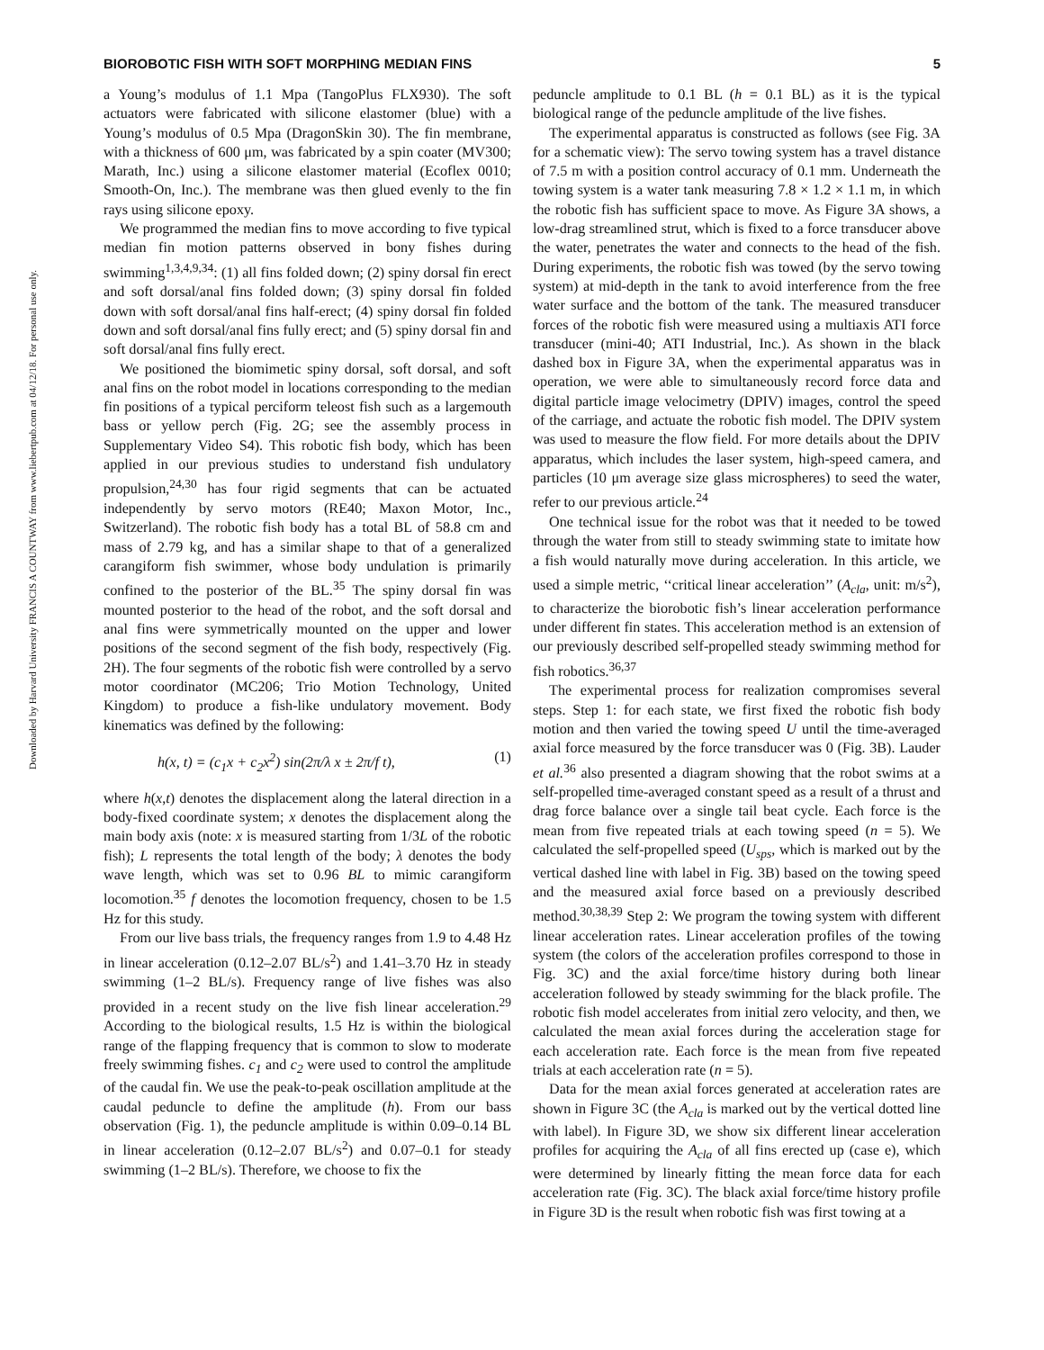BIOROBOTIC FISH WITH SOFT MORPHING MEDIAN FINS 5
Downloaded by Harvard University FRANCIS A COUNTWAY from www.liebertpub.com at 04/12/18. For personal use only.
a Young’s modulus of 1.1 Mpa (TangoPlus FLX930). The soft actuators were fabricated with silicone elastomer (blue) with a Young’s modulus of 0.5 Mpa (DragonSkin 30). The fin membrane, with a thickness of 600 μm, was fabricated by a spin coater (MV300; Marath, Inc.) using a silicone elastomer material (Ecoflex 0010; Smooth-On, Inc.). The membrane was then glued evenly to the fin rays using silicone epoxy.
We programmed the median fins to move according to five typical median fin motion patterns observed in bony fishes during swimming<sup>1,3,4,9,34</sup>: (1) all fins folded down; (2) spiny dorsal fin erect and soft dorsal/anal fins folded down; (3) spiny dorsal fin folded down with soft dorsal/anal fins half-erect; (4) spiny dorsal fin folded down and soft dorsal/anal fins fully erect; and (5) spiny dorsal fin and soft dorsal/anal fins fully erect.
We positioned the biomimetic spiny dorsal, soft dorsal, and soft anal fins on the robot model in locations corresponding to the median fin positions of a typical perciform teleost fish such as a largemouth bass or yellow perch (Fig. 2G; see the assembly process in Supplementary Video S4). This robotic fish body, which has been applied in our previous studies to understand fish undulatory propulsion,<sup>24,30</sup> has four rigid segments that can be actuated independently by servo motors (RE40; Maxon Motor, Inc., Switzerland). The robotic fish body has a total BL of 58.8 cm and mass of 2.79 kg, and has a similar shape to that of a generalized carangiform fish swimmer, whose body undulation is primarily confined to the posterior of the BL.<sup>35</sup> The spiny dorsal fin was mounted posterior to the head of the robot, and the soft dorsal and anal fins were symmetrically mounted on the upper and lower positions of the second segment of the fish body, respectively (Fig. 2H). The four segments of the robotic fish were controlled by a servo motor coordinator (MC206; Trio Motion Technology, United Kingdom) to produce a fish-like undulatory movement. Body kinematics was defined by the following:
h(x, t) = (c<sub>1</sub>x + c<sub>2</sub>x<sup>2</sup>) sin(2π/λ x ± 2π/f t), (1)
where h(x,t) denotes the displacement along the lateral direction in a body-fixed coordinate system; x denotes the displacement along the main body axis (note: x is measured starting from 1/3L of the robotic fish); L represents the total length of the body; λ denotes the body wave length, which was set to 0.96 BL to mimic carangiform locomotion.<sup>35</sup> f denotes the locomotion frequency, chosen to be 1.5 Hz for this study.
From our live bass trials, the frequency ranges from 1.9 to 4.48 Hz in linear acceleration (0.12–2.07 BL/s<sup>2</sup>) and 1.41–3.70 Hz in steady swimming (1–2 BL/s). Frequency range of live fishes was also provided in a recent study on the live fish linear acceleration.<sup>29</sup> According to the biological results, 1.5 Hz is within the biological range of the flapping frequency that is common to slow to moderate freely swimming fishes. c<sub>1</sub> and c<sub>2</sub> were used to control the amplitude of the caudal fin. We use the peak-to-peak oscillation amplitude at the caudal peduncle to define the amplitude (h). From our bass observation (Fig. 1), the peduncle amplitude is within 0.09–0.14 BL in linear acceleration (0.12–2.07 BL/s<sup>2</sup>) and 0.07–0.1 for steady swimming (1–2 BL/s). Therefore, we choose to fix the
peduncle amplitude to 0.1 BL (h = 0.1 BL) as it is the typical biological range of the peduncle amplitude of the live fishes.
The experimental apparatus is constructed as follows (see Fig. 3A for a schematic view): The servo towing system has a travel distance of 7.5 m with a position control accuracy of 0.1 mm. Underneath the towing system is a water tank measuring 7.8 × 1.2 × 1.1 m, in which the robotic fish has sufficient space to move. As Figure 3A shows, a low-drag streamlined strut, which is fixed to a force transducer above the water, penetrates the water and connects to the head of the fish. During experiments, the robotic fish was towed (by the servo towing system) at mid-depth in the tank to avoid interference from the free water surface and the bottom of the tank. The measured transducer forces of the robotic fish were measured using a multiaxis ATI force transducer (mini-40; ATI Industrial, Inc.). As shown in the black dashed box in Figure 3A, when the experimental apparatus was in operation, we were able to simultaneously record force data and digital particle image velocimetry (DPIV) images, control the speed of the carriage, and actuate the robotic fish model. The DPIV system was used to measure the flow field. For more details about the DPIV apparatus, which includes the laser system, high-speed camera, and particles (10 μm average size glass microspheres) to seed the water, refer to our previous article.<sup>24</sup>
One technical issue for the robot was that it needed to be towed through the water from still to steady swimming state to imitate how a fish would naturally move during acceleration. In this article, we used a simple metric, ‘‘critical linear acceleration’’ (A<sub>cla</sub>, unit: m/s<sup>2</sup>), to characterize the biorobotic fish’s linear acceleration performance under different fin states. This acceleration method is an extension of our previously described self-propelled steady swimming method for fish robotics.<sup>36,37</sup>
The experimental process for realization compromises several steps. Step 1: for each state, we first fixed the robotic fish body motion and then varied the towing speed U until the time-averaged axial force measured by the force transducer was 0 (Fig. 3B). Lauder et al.<sup>36</sup> also presented a diagram showing that the robot swims at a self-propelled time-averaged constant speed as a result of a thrust and drag force balance over a single tail beat cycle. Each force is the mean from five repeated trials at each towing speed (n = 5). We calculated the self-propelled speed (U<sub>sps</sub>, which is marked out by the vertical dashed line with label in Fig. 3B) based on the towing speed and the measured axial force based on a previously described method.<sup>30,38,39</sup> Step 2: We program the towing system with different linear acceleration rates. Linear acceleration profiles of the towing system (the colors of the acceleration profiles correspond to those in Fig. 3C) and the axial force/time history during both linear acceleration followed by steady swimming for the black profile. The robotic fish model accelerates from initial zero velocity, and then, we calculated the mean axial forces during the acceleration stage for each acceleration rate. Each force is the mean from five repeated trials at each acceleration rate (n = 5).
Data for the mean axial forces generated at acceleration rates are shown in Figure 3C (the A<sub>cla</sub> is marked out by the vertical dotted line with label). In Figure 3D, we show six different linear acceleration profiles for acquiring the A<sub>cla</sub> of all fins erected up (case e), which were determined by linearly fitting the mean force data for each acceleration rate (Fig. 3C). The black axial force/time history profile in Figure 3D is the result when robotic fish was first towing at a